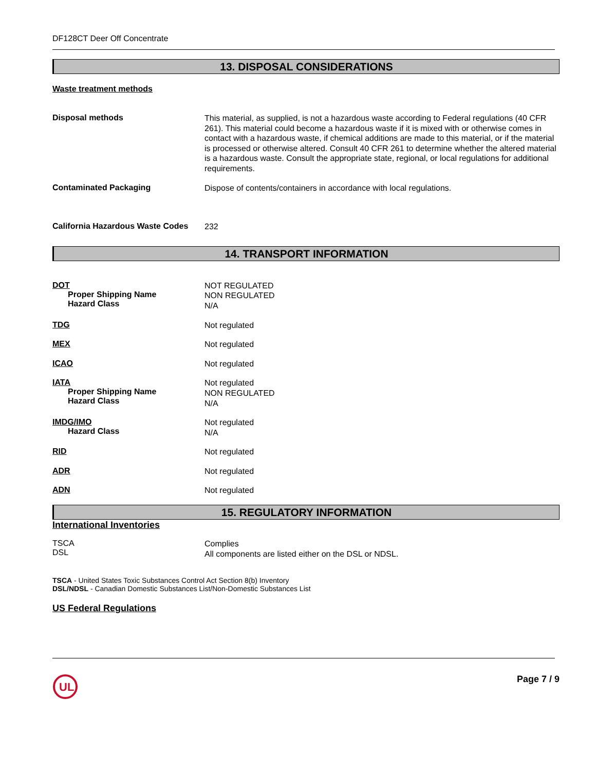DF128CT Deer Off Concentrate
13. DISPOSAL CONSIDERATIONS
Waste treatment methods
Disposal methods
This material, as supplied, is not a hazardous waste according to Federal regulations (40 CFR 261). This material could become a hazardous waste if it is mixed with or otherwise comes in contact with a hazardous waste, if chemical additions are made to this material, or if the material is processed or otherwise altered. Consult 40 CFR 261 to determine whether the altered material is a hazardous waste. Consult the appropriate state, regional, or local regulations for additional requirements.
Contaminated Packaging
Dispose of contents/containers in accordance with local regulations.
California Hazardous Waste Codes
232
14. TRANSPORT INFORMATION
DOT
Proper Shipping Name
Hazard Class
NOT REGULATED
NON REGULATED
N/A
TDG
Not regulated
MEX
Not regulated
ICAO
Not regulated
IATA
Proper Shipping Name
Hazard Class
Not regulated
NON REGULATED
N/A
IMDG/IMO
Hazard Class
Not regulated
N/A
RID
Not regulated
ADR
Not regulated
ADN
Not regulated
15. REGULATORY INFORMATION
International Inventories
TSCA
DSL
Complies
All components are listed either on the DSL or NDSL.
TSCA - United States Toxic Substances Control Act Section 8(b) Inventory
DSL/NDSL - Canadian Domestic Substances List/Non-Domestic Substances List
US Federal Regulations
UL
Page 7 / 9